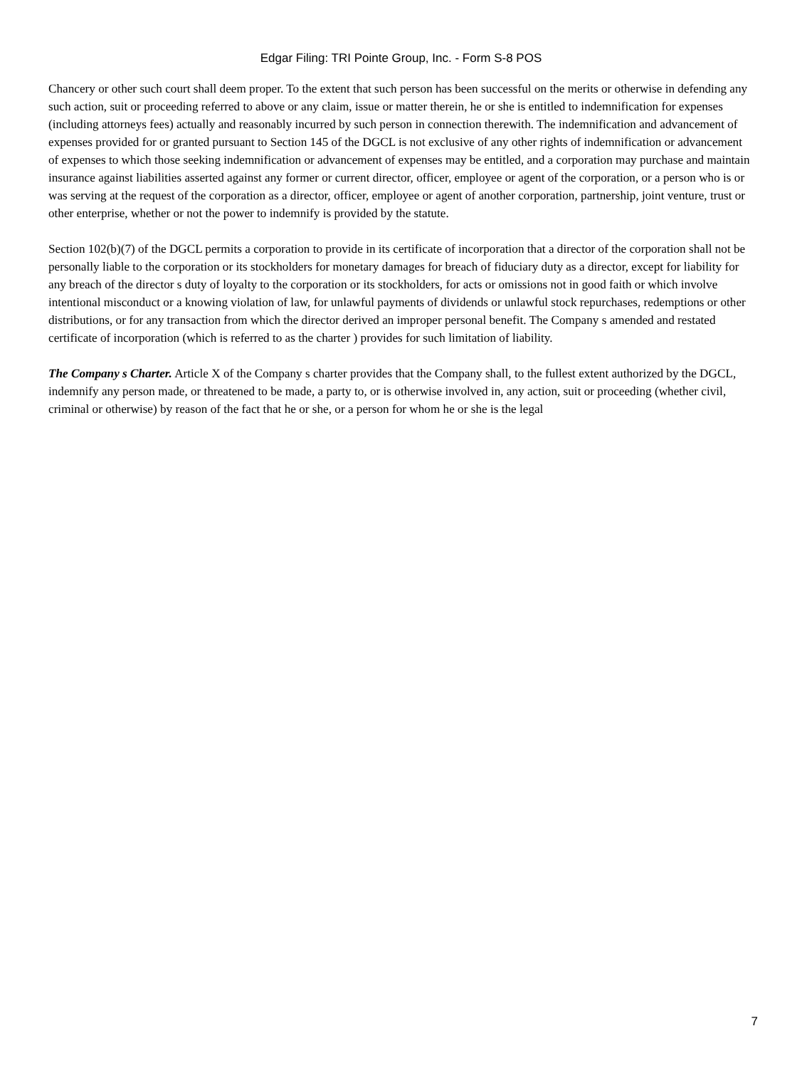Edgar Filing: TRI Pointe Group, Inc. - Form S-8 POS
Chancery or other such court shall deem proper. To the extent that such person has been successful on the merits or otherwise in defending any such action, suit or proceeding referred to above or any claim, issue or matter therein, he or she is entitled to indemnification for expenses (including attorneys fees) actually and reasonably incurred by such person in connection therewith. The indemnification and advancement of expenses provided for or granted pursuant to Section 145 of the DGCL is not exclusive of any other rights of indemnification or advancement of expenses to which those seeking indemnification or advancement of expenses may be entitled, and a corporation may purchase and maintain insurance against liabilities asserted against any former or current director, officer, employee or agent of the corporation, or a person who is or was serving at the request of the corporation as a director, officer, employee or agent of another corporation, partnership, joint venture, trust or other enterprise, whether or not the power to indemnify is provided by the statute.
Section 102(b)(7) of the DGCL permits a corporation to provide in its certificate of incorporation that a director of the corporation shall not be personally liable to the corporation or its stockholders for monetary damages for breach of fiduciary duty as a director, except for liability for any breach of the director s duty of loyalty to the corporation or its stockholders, for acts or omissions not in good faith or which involve intentional misconduct or a knowing violation of law, for unlawful payments of dividends or unlawful stock repurchases, redemptions or other distributions, or for any transaction from which the director derived an improper personal benefit. The Company s amended and restated certificate of incorporation (which is referred to as the charter ) provides for such limitation of liability.
The Company s Charter. Article X of the Company s charter provides that the Company shall, to the fullest extent authorized by the DGCL, indemnify any person made, or threatened to be made, a party to, or is otherwise involved in, any action, suit or proceeding (whether civil, criminal or otherwise) by reason of the fact that he or she, or a person for whom he or she is the legal
7